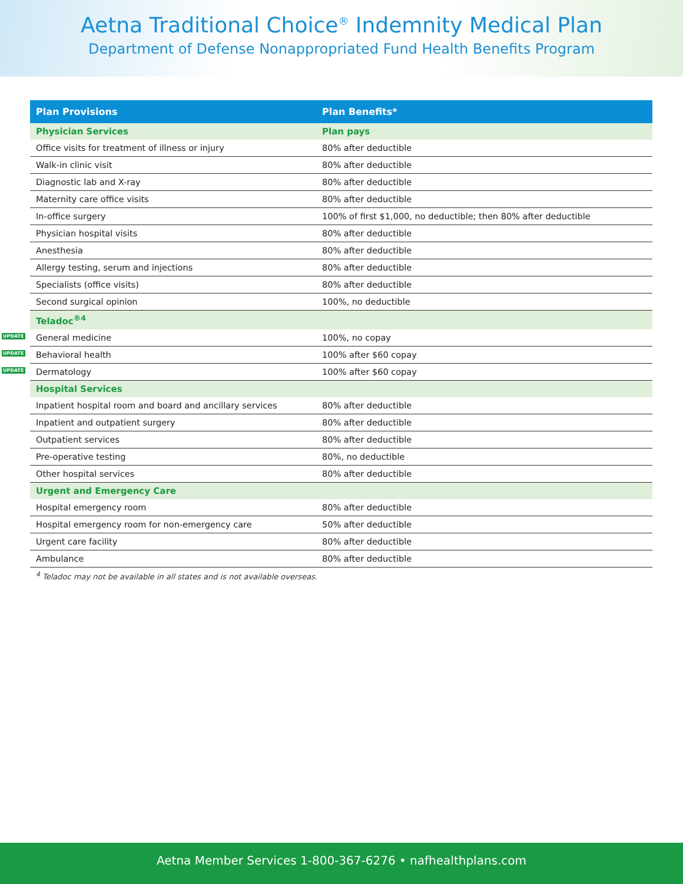Aetna Traditional Choice<sup>®</sup> Indemnity Medical Plan
Department of Defense Nonappropriated Fund Health Benefits Program
| Plan Provisions | Plan Benefits* |
| --- | --- |
| Physician Services | Plan pays |
| Office visits for treatment of illness or injury | 80% after deductible |
| Walk-in clinic visit | 80% after deductible |
| Diagnostic lab and X-ray | 80% after deductible |
| Maternity care office visits | 80% after deductible |
| In-office surgery | 100% of first $1,000, no deductible; then 80% after deductible |
| Physician hospital visits | 80% after deductible |
| Anesthesia | 80% after deductible |
| Allergy testing, serum and injections | 80% after deductible |
| Specialists (office visits) | 80% after deductible |
| Second surgical opinion | 100%, no deductible |
| Teladoc<sup>®4</sup> | |
| UPDATE General medicine | 100%, no copay |
| UPDATE Behavioral health | 100% after $60 copay |
| UPDATE Dermatology | 100% after $60 copay |
| Hospital Services | |
| Inpatient hospital room and board and ancillary services | 80% after deductible |
| Inpatient and outpatient surgery | 80% after deductible |
| Outpatient services | 80% after deductible |
| Pre-operative testing | 80%, no deductible |
| Other hospital services | 80% after deductible |
| Urgent and Emergency Care | |
| Hospital emergency room | 80% after deductible |
| Hospital emergency room for non-emergency care | 50% after deductible |
| Urgent care facility | 80% after deductible |
| Ambulance | 80% after deductible |
<sup>4</sup> Teladoc may not be available in all states and is not available overseas.
Aetna Member Services 1-800-367-6276 • nafhealthplans.com